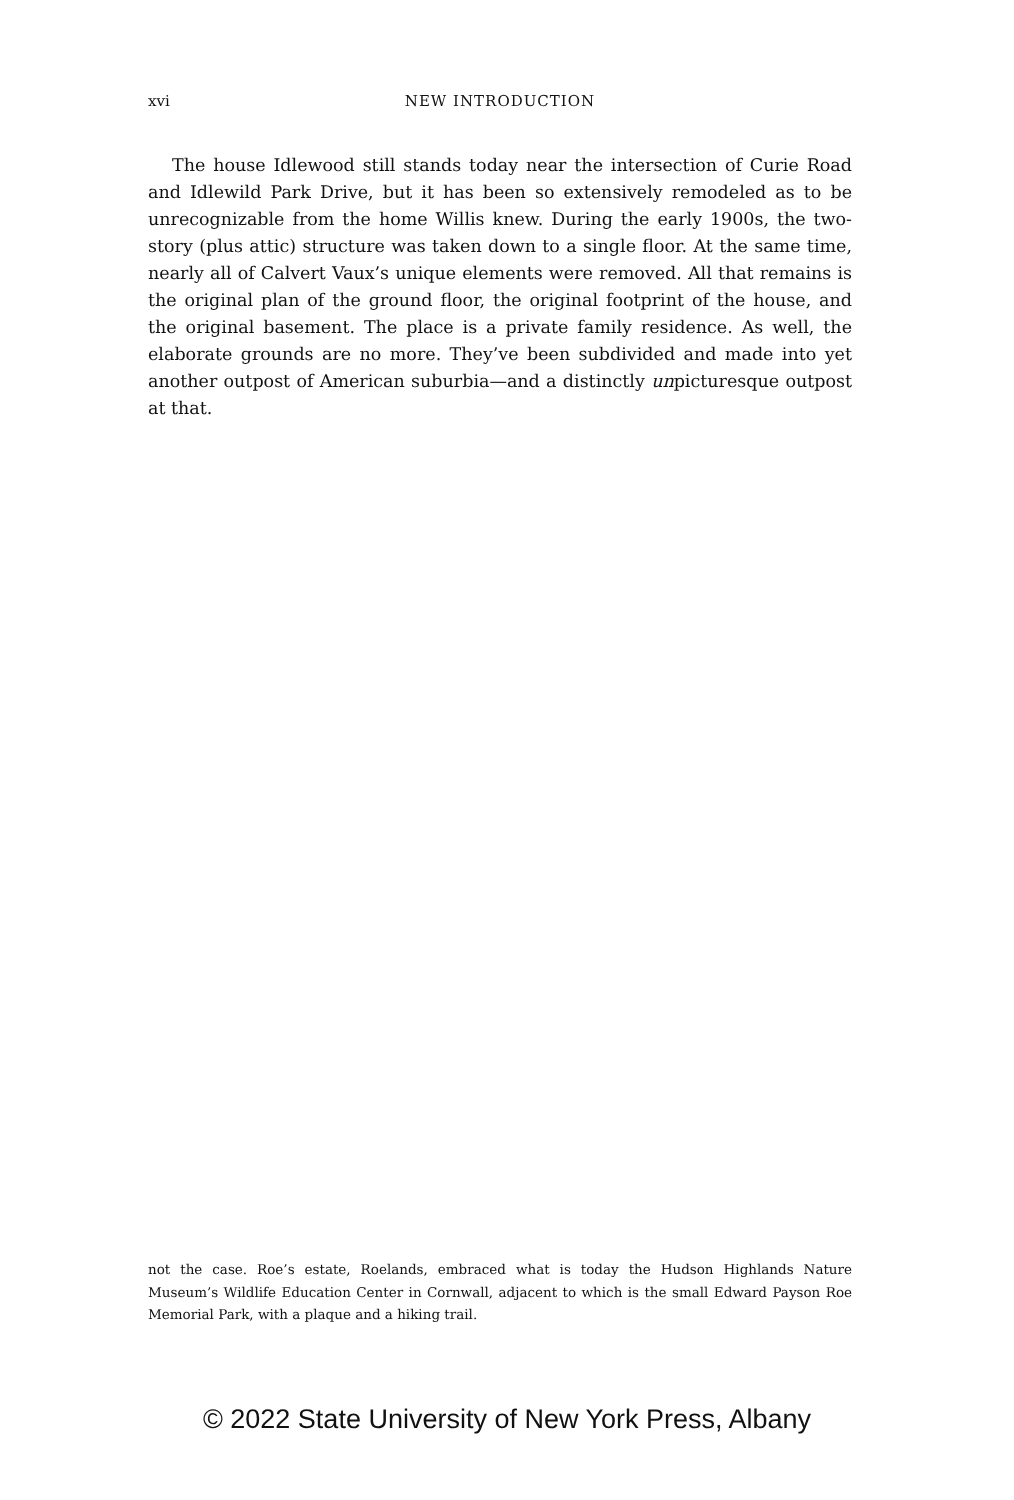xvi NEW INTRODUCTION
The house Idlewood still stands today near the intersection of Curie Road and Idlewild Park Drive, but it has been so extensively remodeled as to be unrecognizable from the home Willis knew. During the early 1900s, the two-story (plus attic) structure was taken down to a single floor. At the same time, nearly all of Calvert Vaux’s unique elements were removed. All that remains is the original plan of the ground floor, the original footprint of the house, and the original basement. The place is a private family residence. As well, the elaborate grounds are no more. They’ve been subdivided and made into yet another outpost of American suburbia—and a distinctly unpicturesque outpost at that.
not the case. Roe’s estate, Roelands, embraced what is today the Hudson Highlands Nature Museum’s Wildlife Education Center in Cornwall, adjacent to which is the small Edward Payson Roe Memorial Park, with a plaque and a hiking trail.
© 2022 State University of New York Press, Albany